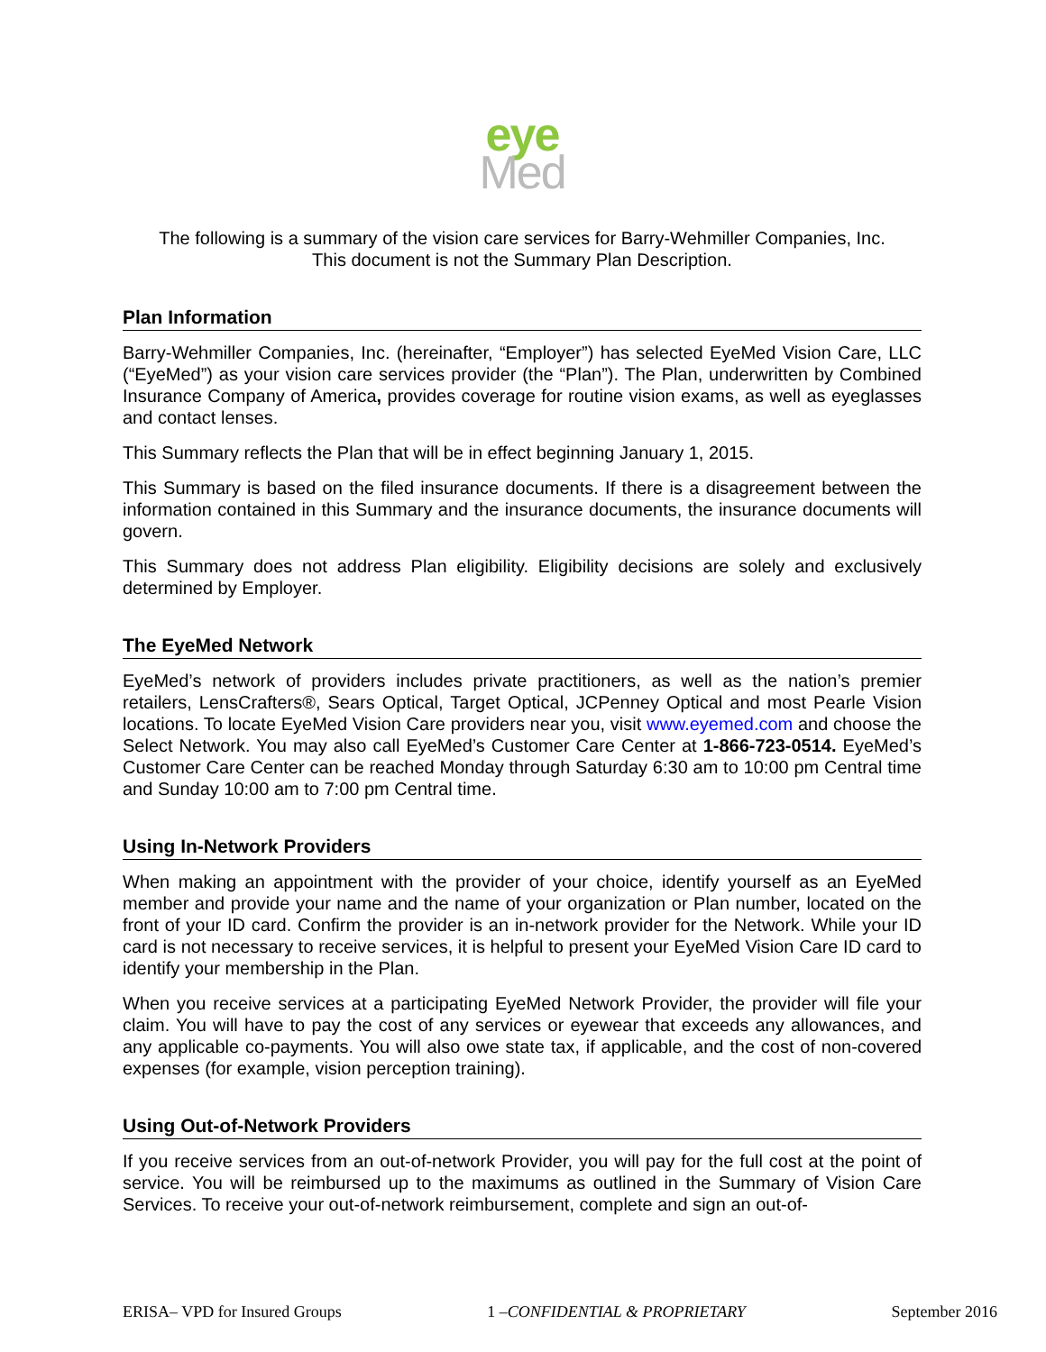eye
Med
The following is a summary of the vision care services for Barry-Wehmiller Companies, Inc.
This document is not the Summary Plan Description.
Plan Information
Barry-Wehmiller Companies, Inc. (hereinafter, “Employer”) has selected EyeMed Vision Care, LLC (“EyeMed”) as your vision care services provider (the “Plan”). The Plan, underwritten by Combined Insurance Company of America, provides coverage for routine vision exams, as well as eyeglasses and contact lenses.
This Summary reflects the Plan that will be in effect beginning January 1, 2015.
This Summary is based on the filed insurance documents. If there is a disagreement between the information contained in this Summary and the insurance documents, the insurance documents will govern.
This Summary does not address Plan eligibility. Eligibility decisions are solely and exclusively determined by Employer.
The EyeMed Network
EyeMed’s network of providers includes private practitioners, as well as the nation’s premier retailers, LensCrafters®, Sears Optical, Target Optical, JCPenney Optical and most Pearle Vision locations. To locate EyeMed Vision Care providers near you, visit www.eyemed.com and choose the Select Network. You may also call EyeMed’s Customer Care Center at 1-866-723-0514. EyeMed’s Customer Care Center can be reached Monday through Saturday 6:30 am to 10:00 pm Central time and Sunday 10:00 am to 7:00 pm Central time.
Using In-Network Providers
When making an appointment with the provider of your choice, identify yourself as an EyeMed member and provide your name and the name of your organization or Plan number, located on the front of your ID card. Confirm the provider is an in-network provider for the Network. While your ID card is not necessary to receive services, it is helpful to present your EyeMed Vision Care ID card to identify your membership in the Plan.
When you receive services at a participating EyeMed Network Provider, the provider will file your claim. You will have to pay the cost of any services or eyewear that exceeds any allowances, and any applicable co-payments. You will also owe state tax, if applicable, and the cost of non-covered expenses (for example, vision perception training).
Using Out-of-Network Providers
If you receive services from an out-of-network Provider, you will pay for the full cost at the point of service. You will be reimbursed up to the maximums as outlined in the Summary of Vision Care Services. To receive your out-of-network reimbursement, complete and sign an out-of-
ERISA– VPD for Insured Groups 1 –CONFIDENTIAL & PROPRIETARY September 2016